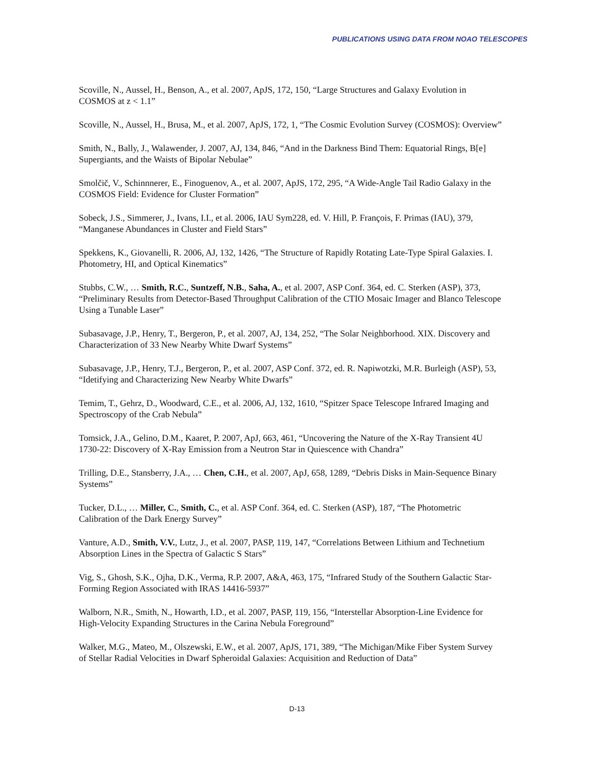PUBLICATIONS USING DATA FROM NOAO TELESCOPES
Scoville, N., Aussel, H., Benson, A., et al. 2007, ApJS, 172, 150, “Large Structures and Galaxy Evolution in COSMOS at z < 1.1”
Scoville, N., Aussel, H., Brusa, M., et al. 2007, ApJS, 172, 1, “The Cosmic Evolution Survey (COSMOS): Overview”
Smith, N., Bally, J., Walawender, J. 2007, AJ, 134, 846, “And in the Darkness Bind Them: Equatorial Rings, B[e] Supergiants, and the Waists of Bipolar Nebulae”
Smolčič, V., Schinnnerer, E., Finoguenov, A., et al. 2007, ApJS, 172, 295, “A Wide-Angle Tail Radio Galaxy in the COSMOS Field: Evidence for Cluster Formation”
Sobeck, J.S., Simmerer, J., Ivans, I.I., et al. 2006, IAU Sym228, ed. V. Hill, P. François, F. Primas (IAU), 379, “Manganese Abundances in Cluster and Field Stars”
Spekkens, K., Giovanelli, R. 2006, AJ, 132, 1426, “The Structure of Rapidly Rotating Late-Type Spiral Galaxies. I. Photometry, HI, and Optical Kinematics”
Stubbs, C.W., … Smith, R.C., Suntzeff, N.B., Saha, A., et al. 2007, ASP Conf. 364, ed. C. Sterken (ASP), 373, “Preliminary Results from Detector-Based Throughput Calibration of the CTIO Mosaic Imager and Blanco Telescope Using a Tunable Laser”
Subasavage, J.P., Henry, T., Bergeron, P., et al. 2007, AJ, 134, 252, “The Solar Neighborhood. XIX. Discovery and Characterization of 33 New Nearby White Dwarf Systems”
Subasavage, J.P., Henry, T.J., Bergeron, P., et al. 2007, ASP Conf. 372, ed. R. Napiwotzki, M.R. Burleigh (ASP), 53, “Idetifying and Characterizing New Nearby White Dwarfs”
Temim, T., Gehrz, D., Woodward, C.E., et al. 2006, AJ, 132, 1610, “Spitzer Space Telescope Infrared Imaging and Spectroscopy of the Crab Nebula”
Tomsick, J.A., Gelino, D.M., Kaaret, P. 2007, ApJ, 663, 461, “Uncovering the Nature of the X-Ray Transient 4U 1730-22: Discovery of X-Ray Emission from a Neutron Star in Quiescence with Chandra”
Trilling, D.E., Stansberry, J.A., … Chen, C.H., et al. 2007, ApJ, 658, 1289, “Debris Disks in Main-Sequence Binary Systems”
Tucker, D.L., … Miller, C., Smith, C., et al. ASP Conf. 364, ed. C. Sterken (ASP), 187, “The Photometric Calibration of the Dark Energy Survey”
Vanture, A.D., Smith, V.V., Lutz, J., et al. 2007, PASP, 119, 147, “Correlations Between Lithium and Technetium Absorption Lines in the Spectra of Galactic S Stars”
Vig, S., Ghosh, S.K., Ojha, D.K., Verma, R.P. 2007, A&A, 463, 175, “Infrared Study of the Southern Galactic Star-Forming Region Associated with IRAS 14416-5937”
Walborn, N.R., Smith, N., Howarth, I.D., et al. 2007, PASP, 119, 156, “Interstellar Absorption-Line Evidence for High-Velocity Expanding Structures in the Carina Nebula Foreground”
Walker, M.G., Mateo, M., Olszewski, E.W., et al. 2007, ApJS, 171, 389, “The Michigan/Mike Fiber System Survey of Stellar Radial Velocities in Dwarf Spheroidal Galaxies: Acquisition and Reduction of Data”
D-13